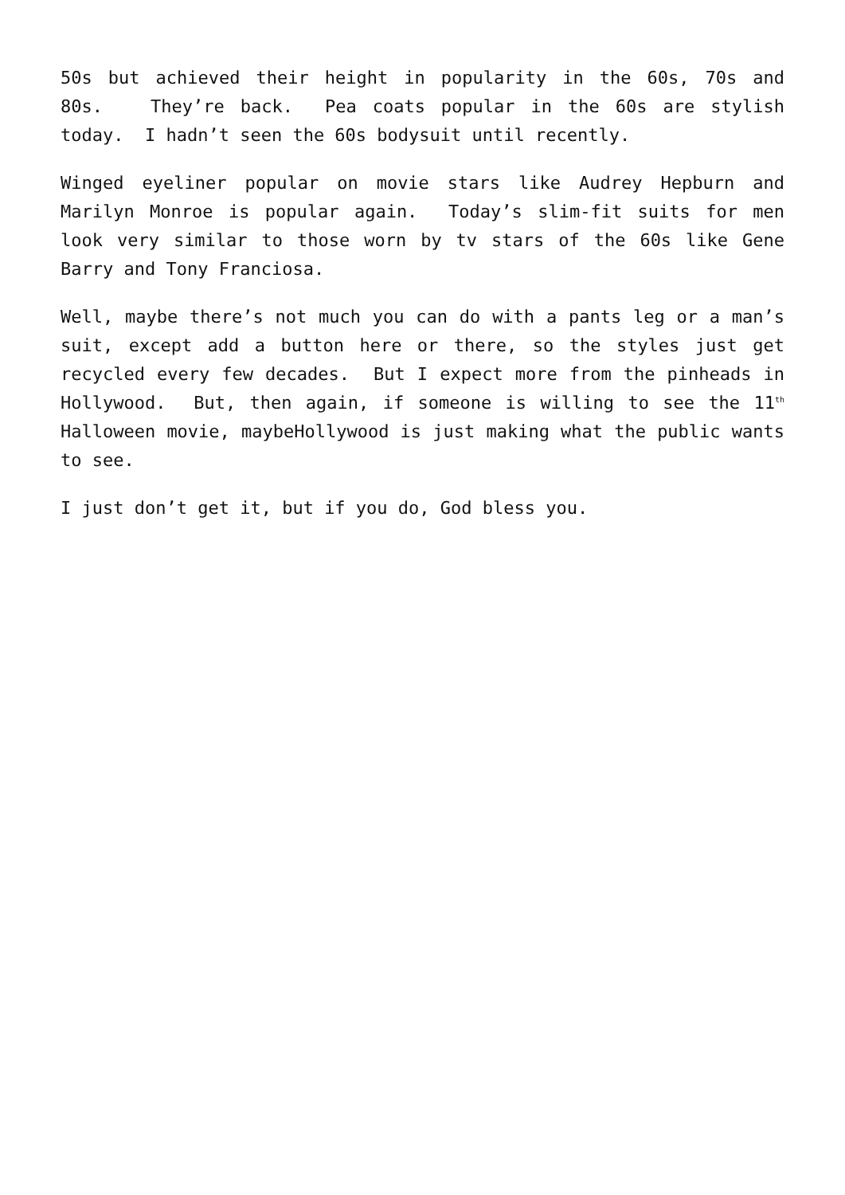50s but achieved their height in popularity in the 60s, 70s and 80s. They’re back. Pea coats popular in the 60s are stylish today. I hadn’t seen the 60s bodysuit until recently.
Winged eyeliner popular on movie stars like Audrey Hepburn and Marilyn Monroe is popular again. Today’s slim-fit suits for men look very similar to those worn by tv stars of the 60s like Gene Barry and Tony Franciosa.
Well, maybe there’s not much you can do with a pants leg or a man’s suit, except add a button here or there, so the styles just get recycled every few decades. But I expect more from the pinheads in Hollywood. But, then again, if someone is willing to see the 11<sup>th</sup> Halloween movie, maybeHollywood is just making what the public wants to see.
I just don’t get it, but if you do, God bless you.